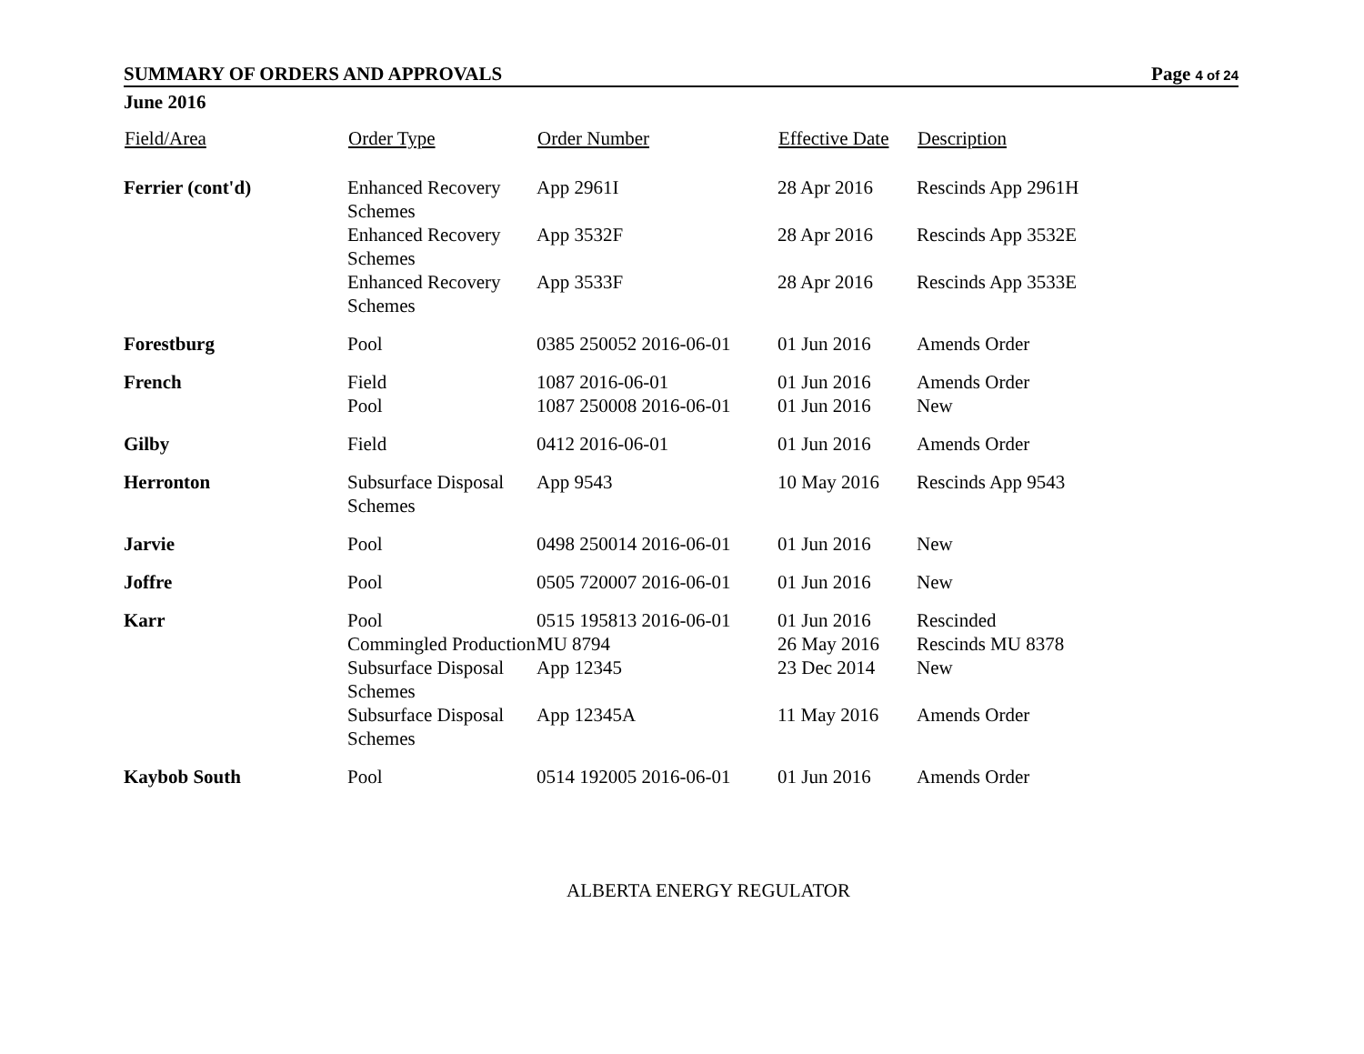SUMMARY OF ORDERS AND APPROVALS Page 4 of 24
June 2016
| Field/Area | Order Type | Order Number | Effective Date | Description |
| --- | --- | --- | --- | --- |
| Ferrier (cont'd) | Enhanced Recovery Schemes | App 2961I | 28 Apr 2016 | Rescinds App 2961H |
| | Enhanced Recovery Schemes | App 3532F | 28 Apr 2016 | Rescinds App 3532E |
| | Enhanced Recovery Schemes | App 3533F | 28 Apr 2016 | Rescinds App 3533E |
| Forestburg | Pool | 0385 250052 2016-06-01 | 01 Jun 2016 | Amends Order |
| French | Field | 1087 2016-06-01 | 01 Jun 2016 | Amends Order |
| | Pool | 1087 250008 2016-06-01 | 01 Jun 2016 | New |
| Gilby | Field | 0412 2016-06-01 | 01 Jun 2016 | Amends Order |
| Herronton | Subsurface Disposal Schemes | App 9543 | 10 May 2016 | Rescinds App 9543 |
| Jarvie | Pool | 0498 250014 2016-06-01 | 01 Jun 2016 | New |
| Joffre | Pool | 0505 720007 2016-06-01 | 01 Jun 2016 | New |
| Karr | Pool | 0515 195813 2016-06-01 | 01 Jun 2016 | Rescinded |
| | Commingled Production | MU 8794 | 26 May 2016 | Rescinds MU 8378 |
| | Subsurface Disposal Schemes | App 12345 | 23 Dec 2014 | New |
| | Subsurface Disposal Schemes | App 12345A | 11 May 2016 | Amends Order |
| Kaybob South | Pool | 0514 192005 2016-06-01 | 01 Jun 2016 | Amends Order |
ALBERTA ENERGY REGULATOR